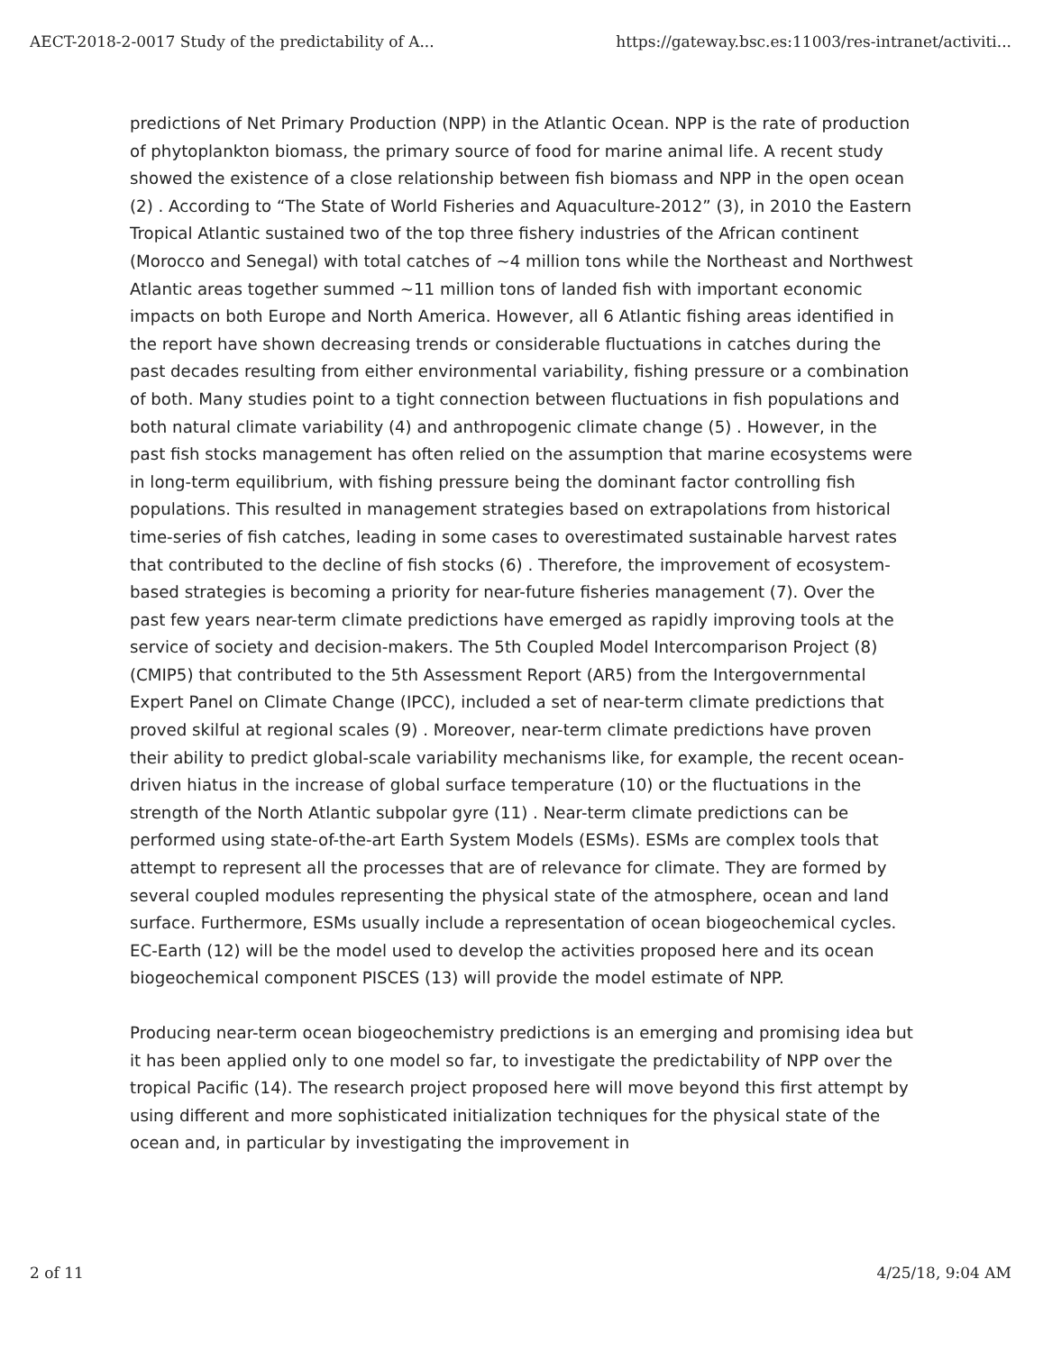AECT-2018-2-0017 Study of the predictability of A... https://gateway.bsc.es:11003/res-intranet/activiti...
predictions of Net Primary Production (NPP) in the Atlantic Ocean. NPP is the rate of production of phytoplankton biomass, the primary source of food for marine animal life. A recent study showed the existence of a close relationship between fish biomass and NPP in the open ocean (2) . According to “The State of World Fisheries and Aquaculture-2012” (3), in 2010 the Eastern Tropical Atlantic sustained two of the top three fishery industries of the African continent (Morocco and Senegal) with total catches of ~4 million tons while the Northeast and Northwest Atlantic areas together summed ~11 million tons of landed fish with important economic impacts on both Europe and North America. However, all 6 Atlantic fishing areas identified in the report have shown decreasing trends or considerable fluctuations in catches during the past decades resulting from either environmental variability, fishing pressure or a combination of both. Many studies point to a tight connection between fluctuations in fish populations and both natural climate variability (4) and anthropogenic climate change (5) . However, in the past fish stocks management has often relied on the assumption that marine ecosystems were in long-term equilibrium, with fishing pressure being the dominant factor controlling fish populations. This resulted in management strategies based on extrapolations from historical time-series of fish catches, leading in some cases to overestimated sustainable harvest rates that contributed to the decline of fish stocks (6) . Therefore, the improvement of ecosystem-based strategies is becoming a priority for near-future fisheries management (7). Over the past few years near-term climate predictions have emerged as rapidly improving tools at the service of society and decision-makers. The 5th Coupled Model Intercomparison Project (8) (CMIP5) that contributed to the 5th Assessment Report (AR5) from the Intergovernmental Expert Panel on Climate Change (IPCC), included a set of near-term climate predictions that proved skilful at regional scales (9) . Moreover, near-term climate predictions have proven their ability to predict global-scale variability mechanisms like, for example, the recent ocean-driven hiatus in the increase of global surface temperature (10) or the fluctuations in the strength of the North Atlantic subpolar gyre (11) . Near-term climate predictions can be performed using state-of-the-art Earth System Models (ESMs). ESMs are complex tools that attempt to represent all the processes that are of relevance for climate. They are formed by several coupled modules representing the physical state of the atmosphere, ocean and land surface. Furthermore, ESMs usually include a representation of ocean biogeochemical cycles. EC-Earth (12) will be the model used to develop the activities proposed here and its ocean biogeochemical component PISCES (13) will provide the model estimate of NPP.
Producing near-term ocean biogeochemistry predictions is an emerging and promising idea but it has been applied only to one model so far, to investigate the predictability of NPP over the tropical Pacific (14). The research project proposed here will move beyond this first attempt by using different and more sophisticated initialization techniques for the physical state of the ocean and, in particular by investigating the improvement in
2 of 11 4/25/18, 9:04 AM